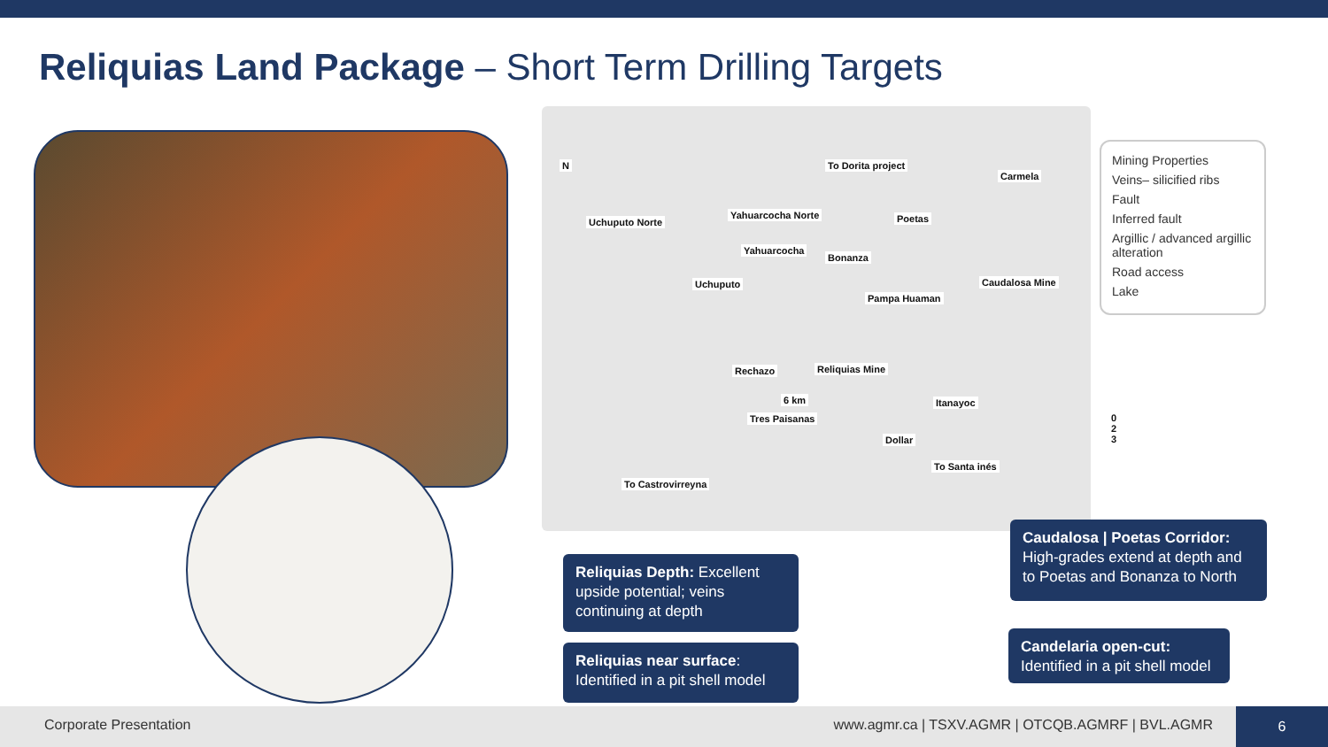Reliquias Land Package – Short Term Drilling Targets
Uchuputo Norte
Yahuarcocha Norte
Yahuarcocha
Uchuputo
Carmela
Poetas
Bonanza
Pampa Huaman
Caudalosa Mine
Rechazo Reliquias Mine
Tres Paisanas
Itanayoc
Dollar
6 km
To Dorita project
To Castrovirreyna
To Santa inés
N
0 2 3
Mining Properties
Veins– silicified ribs
Fault
Inferred fault
Argillic / advanced argillic alteration
Road access
Lake
Reliquias Depth: Excellent upside potential; veins continuing at depth
Reliquias near surface:
Identified in a pit shell model
Caudalosa | Poetas Corridor:
High-grades extend at depth and to Poetas and Bonanza to North
Candelaria open-cut:
Identified in a pit shell model
Corporate Presentation www.agmr.ca | TSXV.AGMR | OTCQB.AGMRF | BVL.AGMR
6